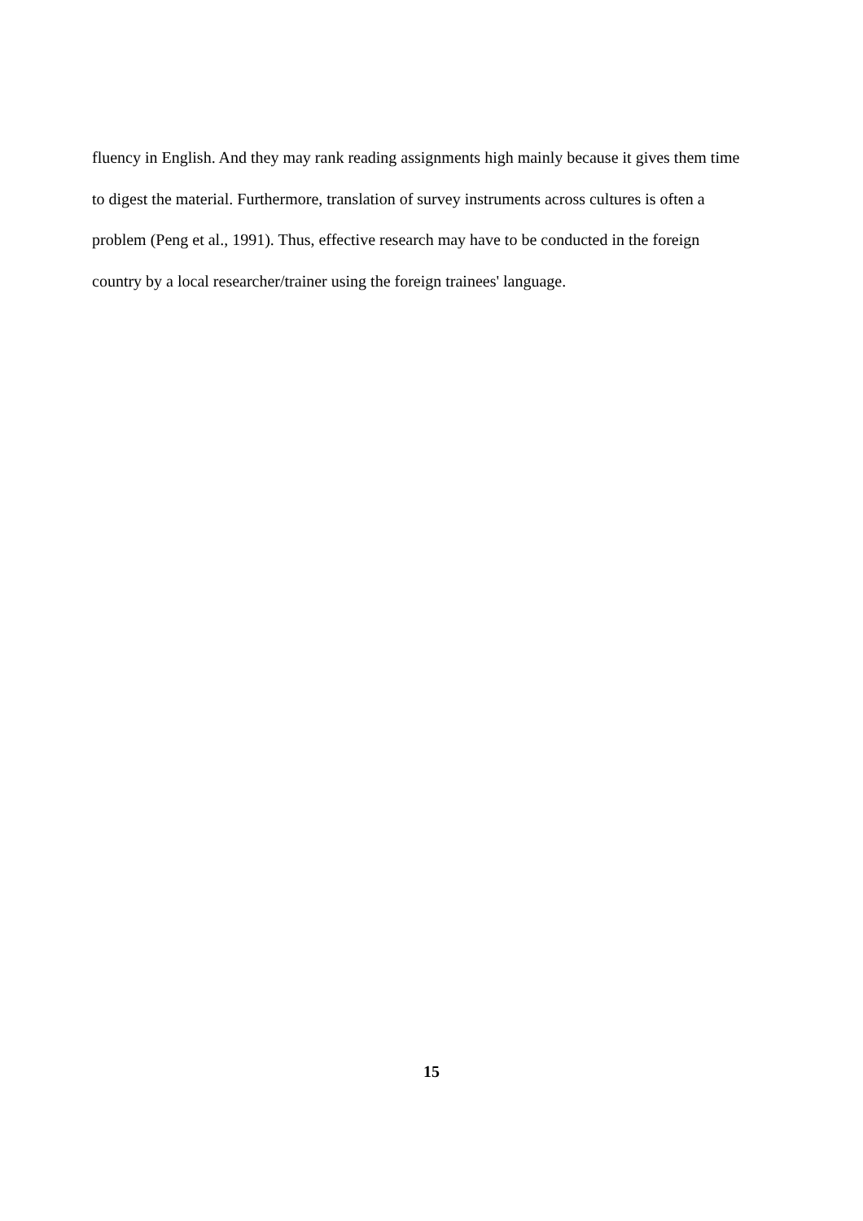fluency in English. And they may rank reading assignments high mainly because it gives them time
to digest the material. Furthermore, translation of survey instruments across cultures is often a
problem (Peng et al., 1991). Thus, effective research may have to be conducted in the foreign
country by a local researcher/trainer using the foreign trainees' language.
15